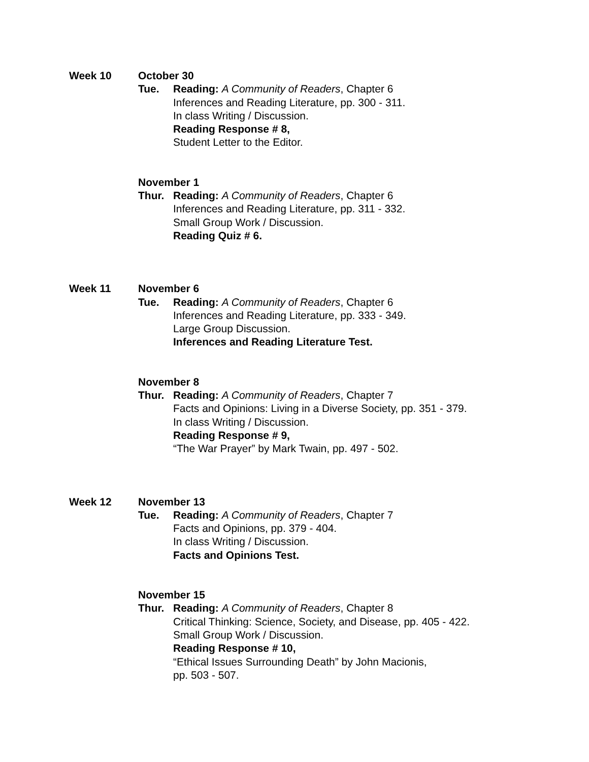Week 10 October 30
Tue. Reading: A Community of Readers, Chapter 6
Inferences and Reading Literature, pp. 300 - 311.
In class Writing / Discussion.
Reading Response # 8,
Student Letter to the Editor.
November 1
Thur. Reading: A Community of Readers, Chapter 6
Inferences and Reading Literature, pp. 311 - 332.
Small Group Work / Discussion.
Reading Quiz # 6.
Week 11 November 6
Tue. Reading: A Community of Readers, Chapter 6
Inferences and Reading Literature, pp. 333 - 349.
Large Group Discussion.
Inferences and Reading Literature Test.
November 8
Thur. Reading: A Community of Readers, Chapter 7
Facts and Opinions: Living in a Diverse Society, pp. 351 - 379.
In class Writing / Discussion.
Reading Response # 9,
“The War Prayer” by Mark Twain, pp. 497 - 502.
Week 12 November 13
Tue. Reading: A Community of Readers, Chapter 7
Facts and Opinions, pp. 379 - 404.
In class Writing / Discussion.
Facts and Opinions Test.
November 15
Thur. Reading: A Community of Readers, Chapter 8
Critical Thinking: Science, Society, and Disease, pp. 405 - 422.
Small Group Work / Discussion.
Reading Response # 10,
“Ethical Issues Surrounding Death” by John Macionis,
pp. 503 - 507.